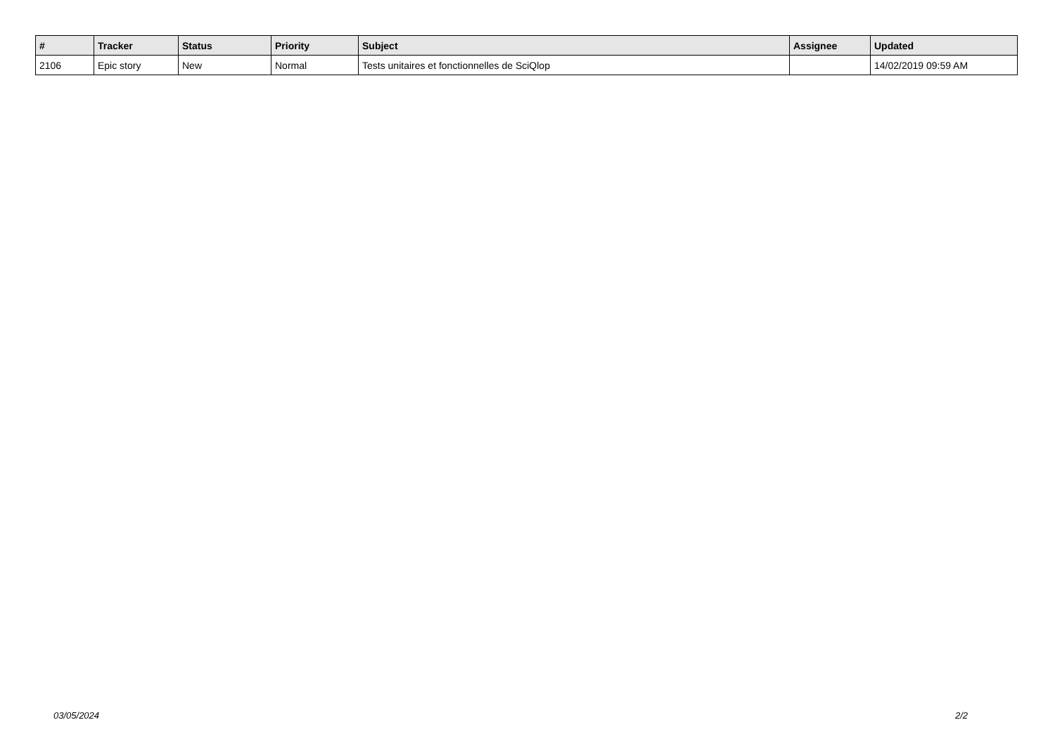| # | Tracker | Status | Priority | Subject | Assignee | Updated |
| --- | --- | --- | --- | --- | --- | --- |
| 2106 | Epic story | New | Normal | Tests unitaires et fonctionnelles de SciQlop | | 14/02/2019 09:59 AM |
03/05/2024 2/2